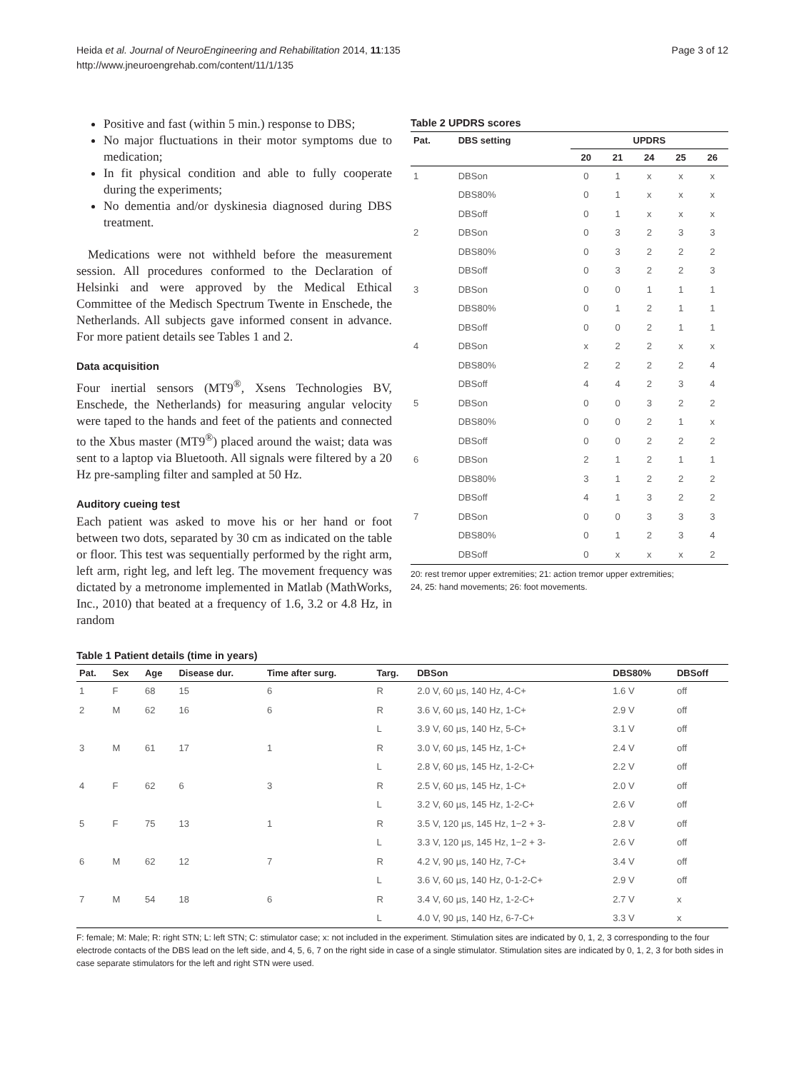Heida et al. Journal of NeuroEngineering and Rehabilitation 2014, 11:135
http://www.jneuroengrehab.com/content/11/1/135
Page 3 of 12
Positive and fast (within 5 min.) response to DBS;
No major fluctuations in their motor symptoms due to medication;
In fit physical condition and able to fully cooperate during the experiments;
No dementia and/or dyskinesia diagnosed during DBS treatment.
Medications were not withheld before the measurement session. All procedures conformed to the Declaration of Helsinki and were approved by the Medical Ethical Committee of the Medisch Spectrum Twente in Enschede, the Netherlands. All subjects gave informed consent in advance. For more patient details see Tables 1 and 2.
Data acquisition
Four inertial sensors (MT9<sup>®</sup>, Xsens Technologies BV, Enschede, the Netherlands) for measuring angular velocity were taped to the hands and feet of the patients and connected to the Xbus master (MT9<sup>®</sup>) placed around the waist; data was sent to a laptop via Bluetooth. All signals were filtered by a 20 Hz pre-sampling filter and sampled at 50 Hz.
Auditory cueing test
Each patient was asked to move his or her hand or foot between two dots, separated by 30 cm as indicated on the table or floor. This test was sequentially performed by the right arm, left arm, right leg, and left leg. The movement frequency was dictated by a metronome implemented in Matlab (MathWorks, Inc., 2010) that beated at a frequency of 1.6, 3.2 or 4.8 Hz, in random
Table 2 UPDRS scores
| Pat. | DBS setting | UPDRS | | | | |
| --- | --- | --- | --- | --- | --- | --- |
| | | 20 | 21 | 24 | 25 | 26 |
| 1 | DBSon | 0 | 1 | x | x | x |
| | DBS80% | 0 | 1 | x | x | x |
| | DBSoff | 0 | 1 | x | x | x |
| 2 | DBSon | 0 | 3 | 2 | 3 | 3 |
| | DBS80% | 0 | 3 | 2 | 2 | 2 |
| | DBSoff | 0 | 3 | 2 | 2 | 3 |
| 3 | DBSon | 0 | 0 | 1 | 1 | 1 |
| | DBS80% | 0 | 1 | 2 | 1 | 1 |
| | DBSoff | 0 | 0 | 2 | 1 | 1 |
| 4 | DBSon | x | 2 | 2 | x | x |
| | DBS80% | 2 | 2 | 2 | 2 | 4 |
| | DBSoff | 4 | 4 | 2 | 3 | 4 |
| 5 | DBSon | 0 | 0 | 3 | 2 | 2 |
| | DBS80% | 0 | 0 | 2 | 1 | x |
| | DBSoff | 0 | 0 | 2 | 2 | 2 |
| 6 | DBSon | 2 | 1 | 2 | 1 | 1 |
| | DBS80% | 3 | 1 | 2 | 2 | 2 |
| | DBSoff | 4 | 1 | 3 | 2 | 2 |
| 7 | DBSon | 0 | 0 | 3 | 3 | 3 |
| | DBS80% | 0 | 1 | 2 | 3 | 4 |
| | DBSoff | 0 | x | x | x | 2 |
20: rest tremor upper extremities; 21: action tremor upper extremities;
24, 25: hand movements; 26: foot movements.
Table 1 Patient details (time in years)
| Pat. | Sex | Age | Disease dur. | Time after surg. | Targ. | DBSon | DBS80% | DBSoff |
| --- | --- | --- | --- | --- | --- | --- | --- | --- |
| 1 | F | 68 | 15 | 6 | R | 2.0 V, 60 µs, 140 Hz, 4-C+ | 1.6 V | off |
| 2 | M | 62 | 16 | 6 | R | 3.6 V, 60 µs, 140 Hz, 1-C+ | 2.9 V | off |
| | | | | | L | 3.9 V, 60 µs, 140 Hz, 5-C+ | 3.1 V | off |
| 3 | M | 61 | 17 | 1 | R | 3.0 V, 60 µs, 145 Hz, 1-C+ | 2.4 V | off |
| | | | | | L | 2.8 V, 60 µs, 145 Hz, 1-2-C+ | 2.2 V | off |
| 4 | F | 62 | 6 | 3 | R | 2.5 V, 60 µs, 145 Hz, 1-C+ | 2.0 V | off |
| | | | | | L | 3.2 V, 60 µs, 145 Hz, 1-2-C+ | 2.6 V | off |
| 5 | F | 75 | 13 | 1 | R | 3.5 V, 120 µs, 145 Hz, 1−2 + 3- | 2.8 V | off |
| | | | | | L | 3.3 V, 120 µs, 145 Hz, 1−2 + 3- | 2.6 V | off |
| 6 | M | 62 | 12 | 7 | R | 4.2 V, 90 µs, 140 Hz, 7-C+ | 3.4 V | off |
| | | | | | L | 3.6 V, 60 µs, 140 Hz, 0-1-2-C+ | 2.9 V | off |
| 7 | M | 54 | 18 | 6 | R | 3.4 V, 60 µs, 140 Hz, 1-2-C+ | 2.7 V | x |
| | | | | | L | 4.0 V, 90 µs, 140 Hz, 6-7-C+ | 3.3 V | x |
F: female; M: Male; R: right STN; L: left STN; C: stimulator case; x: not included in the experiment. Stimulation sites are indicated by 0, 1, 2, 3 corresponding to the four electrode contacts of the DBS lead on the left side, and 4, 5, 6, 7 on the right side in case of a single stimulator. Stimulation sites are indicated by 0, 1, 2, 3 for both sides in case separate stimulators for the left and right STN were used.